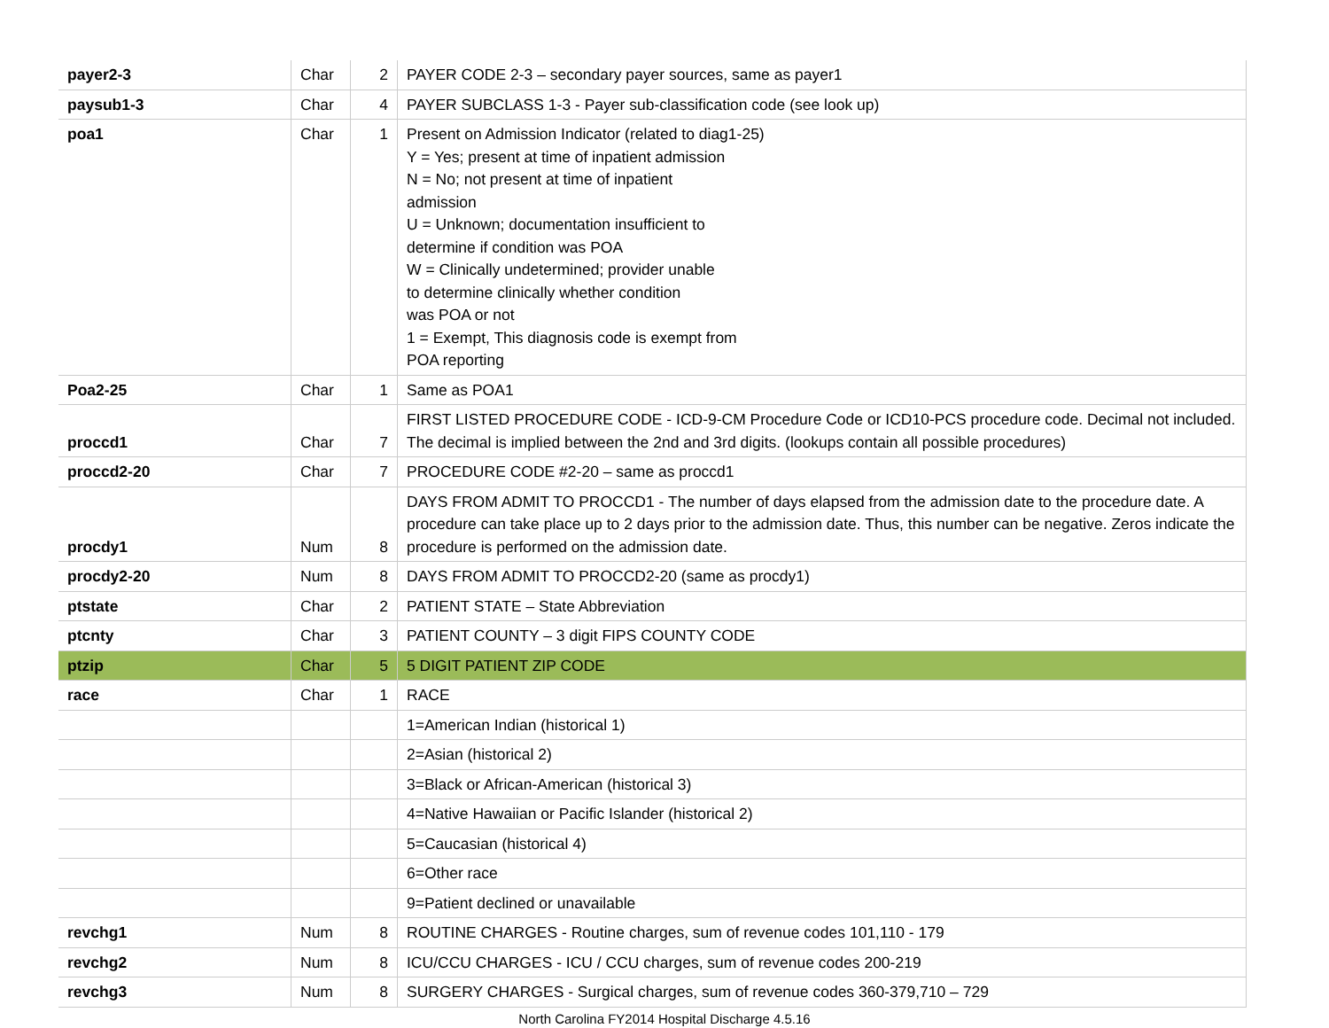| payer2-3 | Char | 2 | PAYER CODE 2-3 – secondary payer sources, same as payer1 |
| paysub1-3 | Char | 4 | PAYER SUBCLASS 1-3 - Payer sub-classification code (see look up) |
| poa1 | Char | 1 | Present on Admission Indicator (related to diag1-25) Y = Yes; present at time of inpatient admission N = No; not present at time of inpatient admission U = Unknown; documentation insufficient to determine if condition was POA W = Clinically undetermined; provider unable to determine clinically whether condition was POA or not 1 = Exempt, This diagnosis code is exempt from POA reporting |
| Poa2-25 | Char | 1 | Same as POA1 |
| proccd1 | Char | 7 | FIRST LISTED PROCEDURE CODE - ICD-9-CM Procedure Code or ICD10-PCS procedure code. Decimal not included. The decimal is implied between the 2nd and 3rd digits. (lookups contain all possible procedures) |
| proccd2-20 | Char | 7 | PROCEDURE CODE #2-20 – same as proccd1 |
| procdy1 | Num | 8 | DAYS FROM ADMIT TO PROCCD1 - The number of days elapsed from the admission date to the procedure date. A procedure can take place up to 2 days prior to the admission date. Thus, this number can be negative. Zeros indicate the procedure is performed on the admission date. |
| procdy2-20 | Num | 8 | DAYS FROM ADMIT TO PROCCD2-20 (same as procdy1) |
| ptstate | Char | 2 | PATIENT STATE – State Abbreviation |
| ptcnty | Char | 3 | PATIENT COUNTY – 3 digit FIPS COUNTY CODE |
| ptzip | Char | 5 | 5 DIGIT PATIENT ZIP CODE |
| race | Char | 1 | RACE |
| | | | 1=American Indian (historical 1) |
| | | | 2=Asian (historical 2) |
| | | | 3=Black or African-American (historical 3) |
| | | | 4=Native Hawaiian or Pacific Islander (historical 2) |
| | | | 5=Caucasian (historical 4) |
| | | | 6=Other race |
| | | | 9=Patient declined or unavailable |
| revchg1 | Num | 8 | ROUTINE CHARGES - Routine charges, sum of revenue codes 101,110 - 179 |
| revchg2 | Num | 8 | ICU/CCU CHARGES - ICU / CCU charges, sum of revenue codes 200-219 |
| revchg3 | Num | 8 | SURGERY CHARGES - Surgical charges, sum of revenue codes 360-379,710 – 729 |
North Carolina FY2014 Hospital Discharge 4.5.16